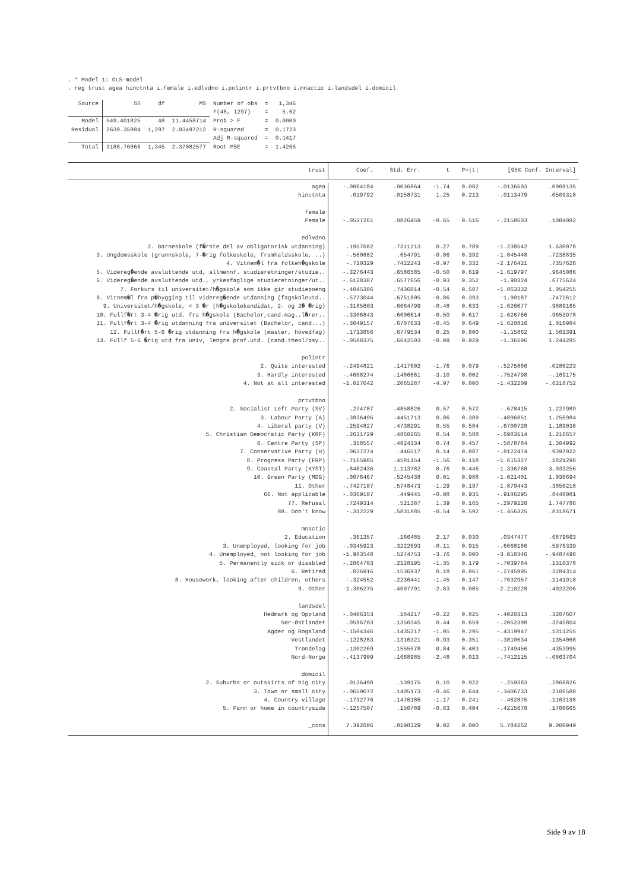. * Model 1: OLS-model
. reg trust agea hinctnta i.female i.edlvdno i.polintr i.prtvtbno i.mnactic i.landsdel i.domicil
| Source | SS | df | MS | Number of obs | = | 1,346 |
| | | | | F(48, 1297) | = | 5.62 |
| Model | 549.401825 | 48 | 11.4458714 | Prob > F | = | 0.0000 |
| Residual | 2639.35884 | 1,297 | 2.03497212 | R-squared | = | 0.1723 |
| | | | | Adj R-squared | = | 0.1417 |
| Total | 3188.76066 | 1,345 | 2.37082577 | Root MSE | = | 1.4265 |
| trust | Coef. | Std. Err. | t | P>/t/ | [95% Conf. Interval] | |
| --- | --- | --- | --- | --- | --- | --- |
| agea | -.0064184 | .0036864 | -1.74 | 0.082 | -.0136503 | .0008135 |
| hinctnta | .019792 | .0158731 | 1.25 | 0.213 | -.0113479 | .0509318 |
| female | | | | | | |
| Female | -.0537261 | .0826459 | -0.65 | 0.516 | -.2158603 | .1084082 |
| edlvdno | | | | | | |
| 2. Barneskole (f�rste del av obligatorisk utdanning) | .1957682 | .7311213 | 0.27 | 0.789 | -1.238542 | 1.630078 |
| 3. Ungdomsskole (grunnskole, 7-�rig folkeskole, framhaldsskole, ..) | -.560882 | .654791 | -0.86 | 0.392 | -1.845448 | .7236835 |
| 4. Vitnem�l fra folkeh�gskole | -.720329 | .7422243 | -0.97 | 0.332 | -2.176421 | .7357628 |
| 5. Videreg�ende avsluttende utd, allmennf. studieretninger/studie.. | -.3276443 | .6586585 | -0.50 | 0.619 | -1.619797 | .9645086 |
| 6. Videreg�ende avsluttende utd., yrkesfaglige studieretninger/ut.. | -.6128387 | .6577656 | -0.93 | 0.352 | -1.90324 | .6775624 |
| 7. Forkurs til universitet/h�gskole som ikke gir studiepoeng | -.4045386 | .7436014 | -0.54 | 0.587 | -1.863332 | 1.054255 |
| 8. Vitnem�l fra p�bygging til videreg�ende utdanning (fagskoleutd.. | -.5773044 | .6751805 | -0.86 | 0.393 | -1.90187 | .7472612 |
| 9. Universitet/h�gskole, < 3 �r (h�gskolekandidat, 2- og 2� �rig) | -.3185803 | .6664799 | -0.48 | 0.633 | -1.626077 | .9889165 |
| 10. Fullf�rt 3-4 �rig utd. fra h�gskole (Bachelor,cand.mag.,l�rer.. | -.3306843 | .6606614 | -0.50 | 0.617 | -1.626766 | .9653978 |
| 11. Fullf�rt 3-4 �rig utdanning fra universitet (Bachelor, cand...) | -.3049157 | .6707633 | -0.45 | 0.649 | -1.620816 | 1.010984 |
| 12. Fullf�rt 5-6 �rig utdanning fra h�gskole (master, hovedfag) | .1713856 | .6779534 | 0.25 | 0.800 | -1.15862 | 1.501391 |
| 13. Fullf 5-6 �rig utd fra univ, lengre prof.utd. (cand.theol/psy.. | -.0588375 | .6642503 | -0.09 | 0.929 | -1.36196 | 1.244285 |
| polintr | | | | | | |
| 2. Quite interested | -.2494821 | .1417602 | -1.76 | 0.079 | -.5275866 | .0286223 |
| 3. Hardly interested | -.4608274 | .1486661 | -3.10 | 0.002 | -.7524798 | -.169175 |
| 4. Not at all interested | -1.027042 | .2065287 | -4.97 | 0.000 | -1.432209 | -.6218752 |
| prtvtbno | | | | | | |
| 2. Socialist Left Party (SV) | .274787 | .4858826 | 0.57 | 0.572 | -.678415 | 1.227989 |
| 3. Labour Party (A) | .3836495 | .4451713 | 0.86 | 0.389 | -.4896851 | 1.256984 |
| 4. Liberal party (V) | .2594827 | .4738291 | 0.55 | 0.584 | -.6700728 | 1.189038 |
| 5. Christian Democratic Party (KRF) | .2631729 | .4860265 | 0.54 | 0.588 | -.6903114 | 1.216657 |
| 6. Centre Party (SP) | .358557 | .4824334 | 0.74 | 0.457 | -.5878784 | 1.304992 |
| 7. Conservative Party (H) | .0637274 | .446517 | 0.14 | 0.887 | -.8122474 | .9397022 |
| 8. Progress Party (FRP) | -.7165985 | .4581154 | -1.56 | 0.118 | -1.615327 | .1821298 |
| 9. Coastal Party (KYST) | .8482436 | 1.113782 | 0.76 | 0.446 | -1.336768 | 3.033256 |
| 10. Green Party (MDG) | .0076467 | .5245438 | 0.01 | 0.988 | -1.021401 | 1.036694 |
| 11. Other | -.7427107 | .5748473 | -1.29 | 0.197 | -1.870443 | .3850218 |
| 66. Not applicable | -.0369107 | .449445 | -0.08 | 0.935 | -.9186295 | .8448081 |
| 77. Refusal | .7249314 | .521387 | 1.39 | 0.165 | -.2979228 | 1.747786 |
| 88. Don't know | -.312229 | .5831885 | -0.54 | 0.592 | -1.456325 | .8318671 |
| mnactic | | | | | | |
| 2. Education | .361357 | .166485 | 2.17 | 0.030 | .0347477 | .6879663 |
| 3. Unemployed, looking for job | -.0345923 | .3222693 | -0.11 | 0.915 | -.6668186 | .5976339 |
| 4. Unemployed, not looking for job | -1.983548 | .5274753 | -3.76 | 0.000 | -3.018346 | -.9487498 |
| 5. Permanently sick or disabled | -.2864703 | .2128195 | -1.35 | 0.179 | -.7039784 | .1310378 |
| 6. Retired | .026916 | .1536937 | 0.18 | 0.861 | -.2745995 | .3284314 |
| 8. Housework, looking after children, others | -.324552 | .2236441 | -1.45 | 0.147 | -.7632957 | .1141918 |
| 9. Other | -1.306275 | .4607791 | -2.83 | 0.005 | -2.210228 | -.4023206 |
| landsdel | | | | | | |
| Hedmark og Oppland | -.0406353 | .184217 | -0.22 | 0.825 | -.4020313 | .3207607 |
| Sør-Østlandet | .0596703 | .1350345 | 0.44 | 0.659 | -.2052398 | .3245804 |
| Agder og Rogaland | -.1504346 | .1435217 | -1.05 | 0.295 | -.4319947 | .1311255 |
| Vestlandet | -.1228283 | .1316321 | -0.93 | 0.351 | -.3810634 | .1354068 |
| Trøndelag | .1302269 | .1555578 | 0.84 | 0.403 | -.1749456 | .4353995 |
| Nord-Norge | -.4137909 | .1668985 | -2.48 | 0.013 | -.7412115 | -.0863704 |
| domicil | | | | | | |
| 2. Suburbs or outskirts of big city | .0136498 | .139175 | 0.10 | 0.922 | -.259383 | .2866826 |
| 3. Town or small city | -.0650072 | .1405173 | -0.46 | 0.644 | -.3406733 | .2106588 |
| 4. Country village | -.1732776 | .1476186 | -1.17 | 0.241 | -.462875 | .1163198 |
| 5. Farm or home in countryside | -.1257507 | .150789 | -0.83 | 0.404 | -.4215678 | .1700665 |
| _cons | 7.392606 | .8198329 | 9.02 | 0.000 | 5.784262 | 9.000949 |
Side 9 av 18